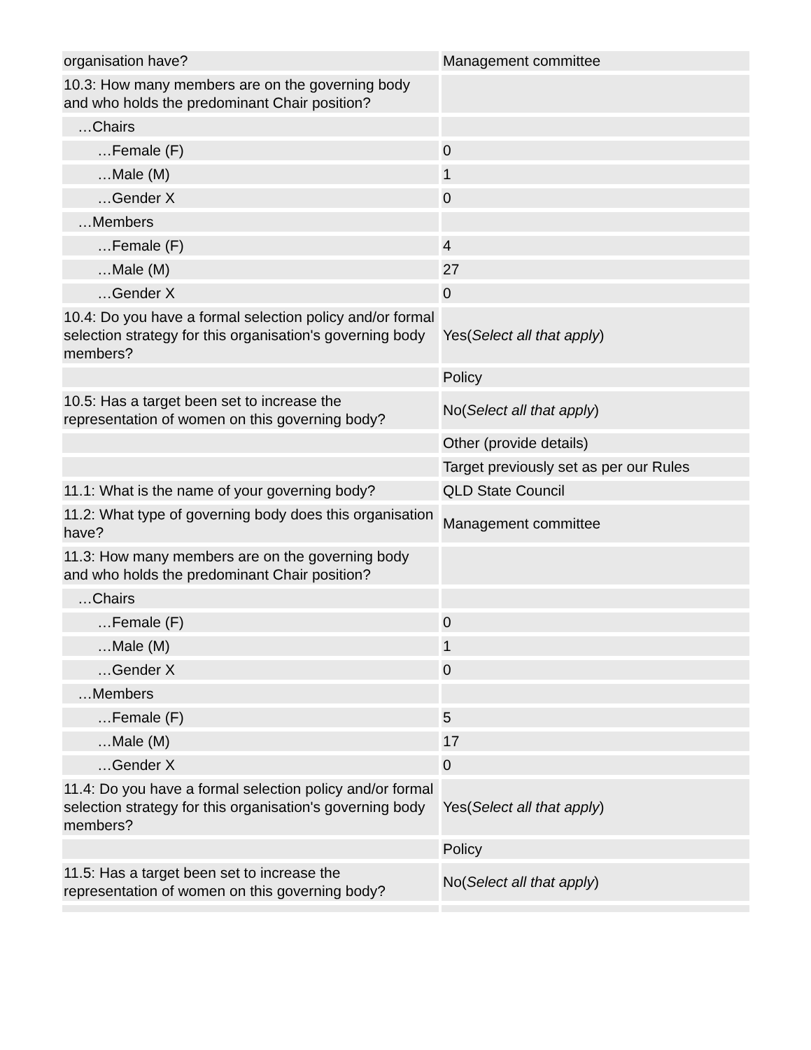| organisation have? | Management committee |
| 10.3: How many members are on the governing body and who holds the predominant Chair position? | |
| …Chairs | |
| …Female (F) | 0 |
| …Male (M) | 1 |
| …Gender X | 0 |
| …Members | |
| …Female (F) | 4 |
| …Male (M) | 27 |
| …Gender X | 0 |
| 10.4: Do you have a formal selection policy and/or formal selection strategy for this organisation's governing body members? | Yes( Select all that apply ) |
| | Policy |
| 10.5: Has a target been set to increase the representation of women on this governing body? | No( Select all that apply ) |
| | Other (provide details) |
| | Target previously set as per our Rules |
| 11.1: What is the name of your governing body? | QLD State Council |
| 11.2: What type of governing body does this organisation have? | Management committee |
| 11.3: How many members are on the governing body and who holds the predominant Chair position? | |
| …Chairs | |
| …Female (F) | 0 |
| …Male (M) | 1 |
| …Gender X | 0 |
| …Members | |
| …Female (F) | 5 |
| …Male (M) | 17 |
| …Gender X | 0 |
| 11.4: Do you have a formal selection policy and/or formal selection strategy for this organisation's governing body members? | Yes( Select all that apply ) |
| | Policy |
| 11.5: Has a target been set to increase the representation of women on this governing body? | No( Select all that apply ) |